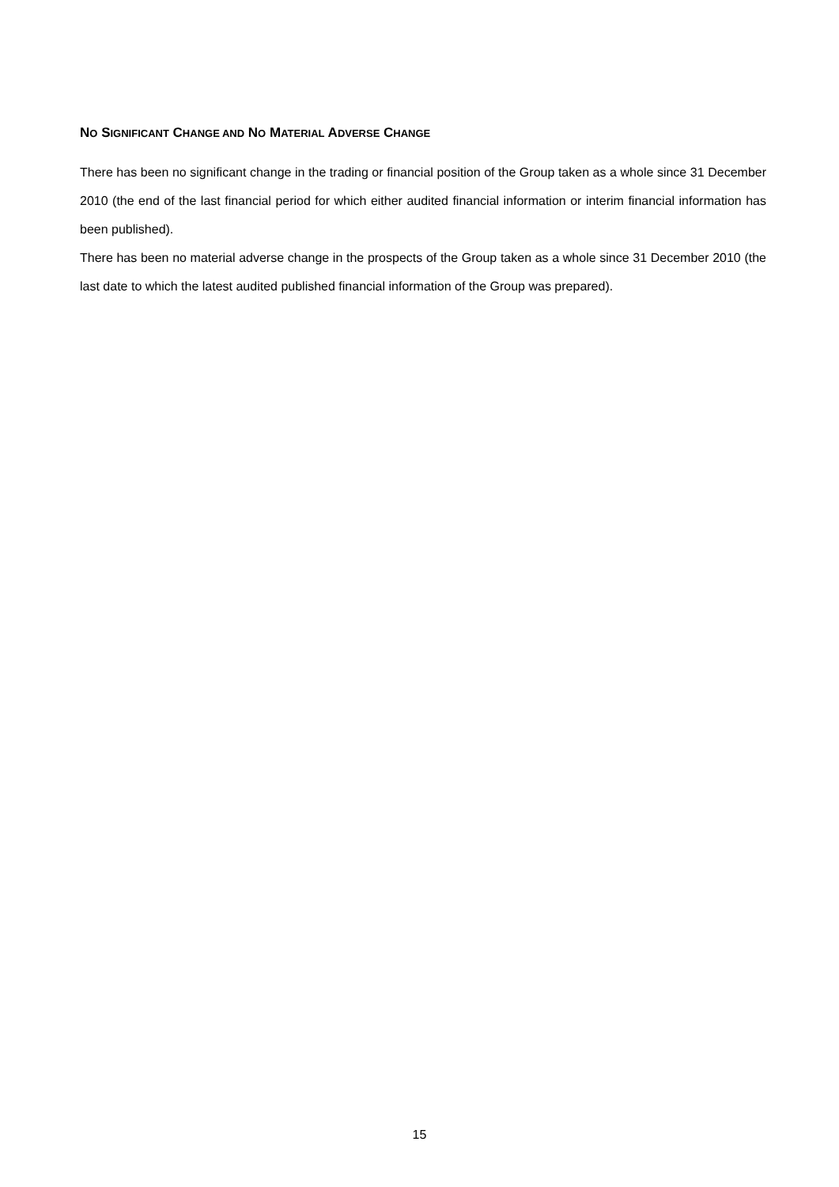NO SIGNIFICANT CHANGE AND NO MATERIAL ADVERSE CHANGE
There has been no significant change in the trading or financial position of the Group taken as a whole since 31 December 2010 (the end of the last financial period for which either audited financial information or interim financial information has been published).
There has been no material adverse change in the prospects of the Group taken as a whole since 31 December 2010 (the last date to which the latest audited published financial information of the Group was prepared).
15